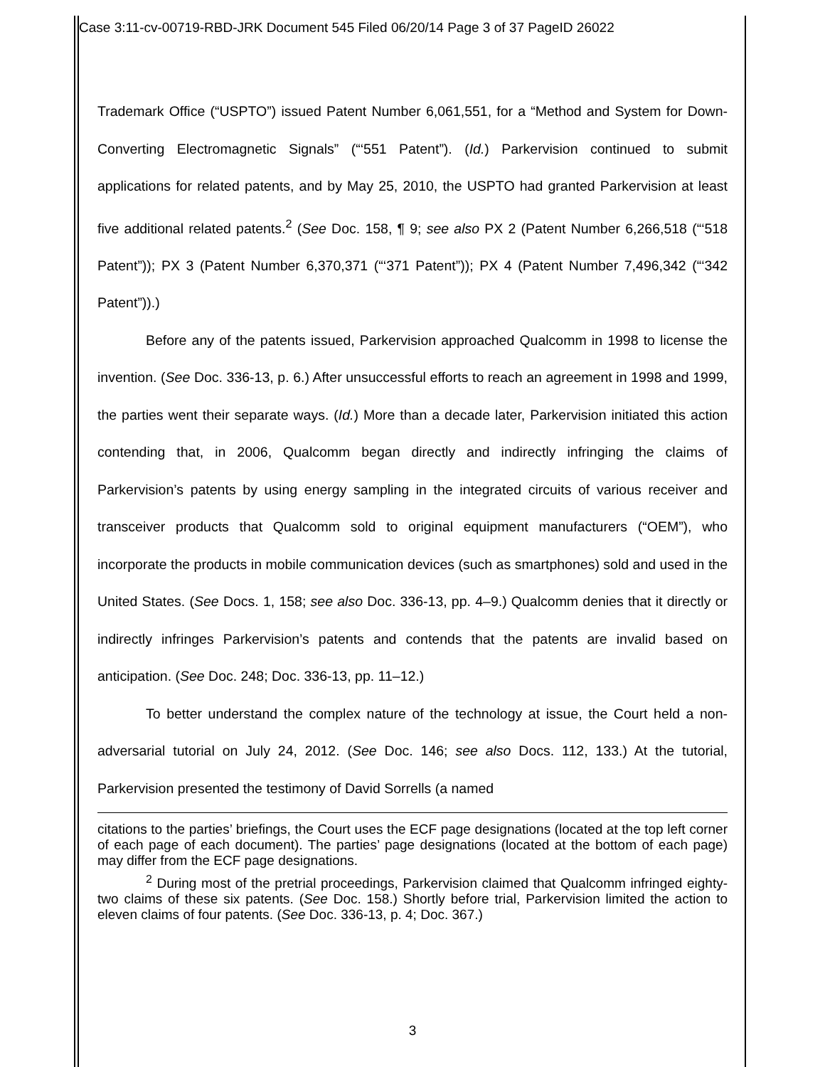Case 3:11-cv-00719-RBD-JRK Document 545 Filed 06/20/14 Page 3 of 37 PageID 26022
Trademark Office (“USPTO”) issued Patent Number 6,061,551, for a “Method and System for Down-Converting Electromagnetic Signals” (“‘551 Patent”). (Id.) Parkervision continued to submit applications for related patents, and by May 25, 2010, the USPTO had granted Parkervision at least five additional related patents.<sup>2</sup> (See Doc. 158, ¶ 9; see also PX 2 (Patent Number 6,266,518 (“‘518 Patent”)); PX 3 (Patent Number 6,370,371 (“‘371 Patent”)); PX 4 (Patent Number 7,496,342 (“‘342 Patent”)).)
Before any of the patents issued, Parkervision approached Qualcomm in 1998 to license the invention. (See Doc. 336-13, p. 6.) After unsuccessful efforts to reach an agreement in 1998 and 1999, the parties went their separate ways. (Id.) More than a decade later, Parkervision initiated this action contending that, in 2006, Qualcomm began directly and indirectly infringing the claims of Parkervision’s patents by using energy sampling in the integrated circuits of various receiver and transceiver products that Qualcomm sold to original equipment manufacturers (“OEM”), who incorporate the products in mobile communication devices (such as smartphones) sold and used in the United States. (See Docs. 1, 158; see also Doc. 336-13, pp. 4–9.) Qualcomm denies that it directly or indirectly infringes Parkervision’s patents and contends that the patents are invalid based on anticipation. (See Doc. 248; Doc. 336-13, pp. 11–12.)
To better understand the complex nature of the technology at issue, the Court held a non-adversarial tutorial on July 24, 2012. (See Doc. 146; see also Docs. 112, 133.) At the tutorial, Parkervision presented the testimony of David Sorrells (a named
citations to the parties’ briefings, the Court uses the ECF page designations (located at the top left corner of each page of each document). The parties’ page designations (located at the bottom of each page) may differ from the ECF page designations.
<sup>2</sup> During most of the pretrial proceedings, Parkervision claimed that Qualcomm infringed eighty-two claims of these six patents. (See Doc. 158.) Shortly before trial, Parkervision limited the action to eleven claims of four patents. (See Doc. 336-13, p. 4; Doc. 367.)
3